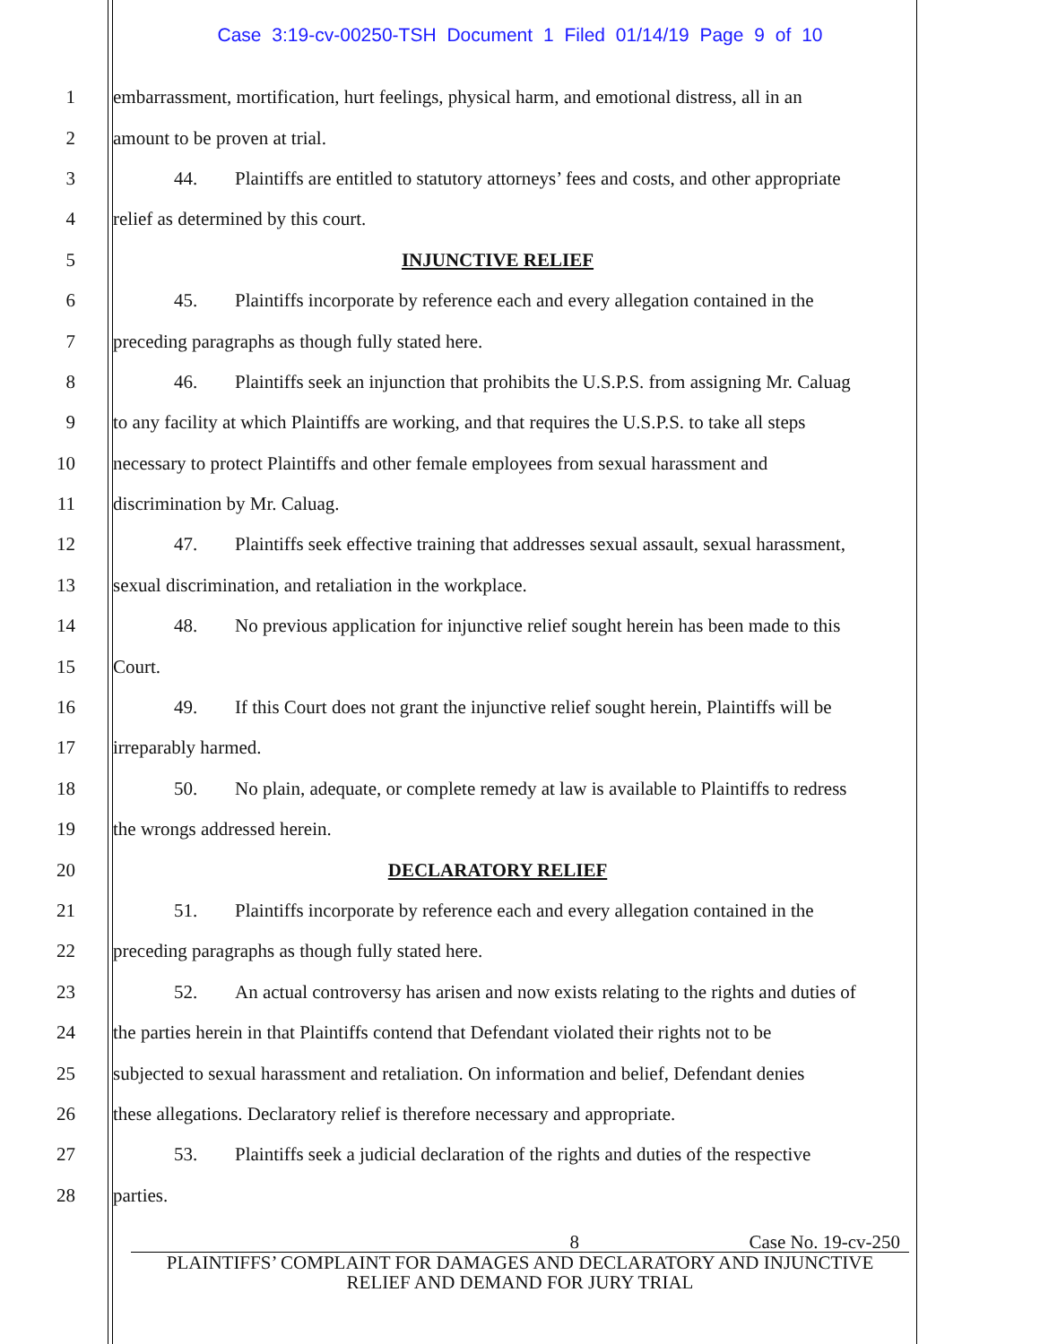Case 3:19-cv-00250-TSH Document 1 Filed 01/14/19 Page 9 of 10
1 embarrassment, mortification, hurt feelings, physical harm, and emotional distress, all in an
2 amount to be proven at trial.
3 44. Plaintiffs are entitled to statutory attorneys’ fees and costs, and other appropriate
4 relief as determined by this court.
5 INJUNCTIVE RELIEF
6 45. Plaintiffs incorporate by reference each and every allegation contained in the
7 preceding paragraphs as though fully stated here.
8 46. Plaintiffs seek an injunction that prohibits the U.S.P.S. from assigning Mr. Caluag
9 to any facility at which Plaintiffs are working, and that requires the U.S.P.S. to take all steps
10 necessary to protect Plaintiffs and other female employees from sexual harassment and
11 discrimination by Mr. Caluag.
12 47. Plaintiffs seek effective training that addresses sexual assault, sexual harassment,
13 sexual discrimination, and retaliation in the workplace.
14 48. No previous application for injunctive relief sought herein has been made to this
15 Court.
16 49. If this Court does not grant the injunctive relief sought herein, Plaintiffs will be
17 irreparably harmed.
18 50. No plain, adequate, or complete remedy at law is available to Plaintiffs to redress
19 the wrongs addressed herein.
20 DECLARATORY RELIEF
21 51. Plaintiffs incorporate by reference each and every allegation contained in the
22 preceding paragraphs as though fully stated here.
23 52. An actual controversy has arisen and now exists relating to the rights and duties of
24 the parties herein in that Plaintiffs contend that Defendant violated their rights not to be
25 subjected to sexual harassment and retaliation. On information and belief, Defendant denies
26 these allegations. Declaratory relief is therefore necessary and appropriate.
27 53. Plaintiffs seek a judicial declaration of the rights and duties of the respective
28 parties.
8 Case No. 19-cv-250
PLAINTIFFS’ COMPLAINT FOR DAMAGES AND DECLARATORY AND INJUNCTIVE
RELIEF AND DEMAND FOR JURY TRIAL